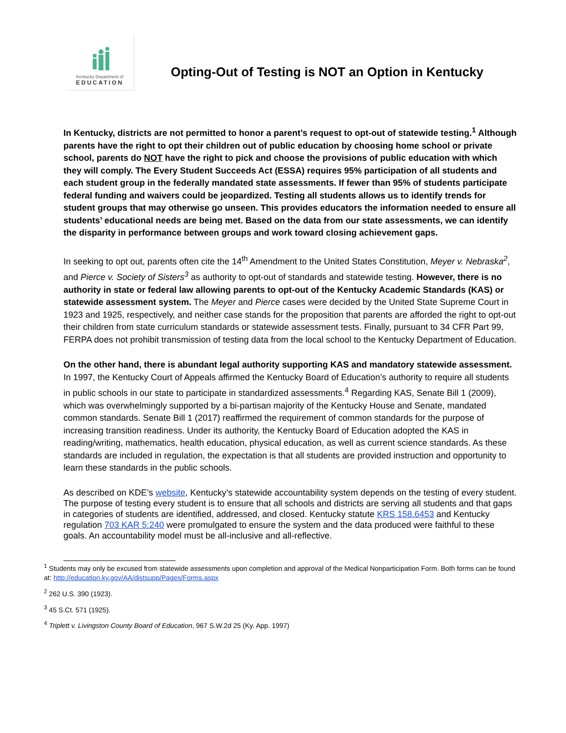Kentucky Department of
EDUCATION
Opting-Out of Testing is NOT an Option in Kentucky
In Kentucky, districts are not permitted to honor a parent’s request to opt-out of statewide testing.<sup>1</sup> Although parents have the right to opt their children out of public education by choosing home school or private school, parents do NOT have the right to pick and choose the provisions of public education with which they will comply. The Every Student Succeeds Act (ESSA) requires 95% participation of all students and each student group in the federally mandated state assessments. If fewer than 95% of students participate federal funding and waivers could be jeopardized. Testing all students allows us to identify trends for student groups that may otherwise go unseen. This provides educators the information needed to ensure all students’ educational needs are being met. Based on the data from our state assessments, we can identify the disparity in performance between groups and work toward closing achievement gaps.
In seeking to opt out, parents often cite the 14<sup>th</sup> Amendment to the United States Constitution, Meyer v. Nebraska<sup>2</sup>, and Pierce v. Society of Sisters<sup>3</sup> as authority to opt-out of standards and statewide testing. However, there is no authority in state or federal law allowing parents to opt-out of the Kentucky Academic Standards (KAS) or statewide assessment system. The Meyer and Pierce cases were decided by the United State Supreme Court in 1923 and 1925, respectively, and neither case stands for the proposition that parents are afforded the right to opt-out their children from state curriculum standards or statewide assessment tests. Finally, pursuant to 34 CFR Part 99, FERPA does not prohibit transmission of testing data from the local school to the Kentucky Department of Education.
On the other hand, there is abundant legal authority supporting KAS and mandatory statewide assessment. In 1997, the Kentucky Court of Appeals affirmed the Kentucky Board of Education’s authority to require all students in public schools in our state to participate in standardized assessments.<sup>4</sup> Regarding KAS, Senate Bill 1 (2009), which was overwhelmingly supported by a bi-partisan majority of the Kentucky House and Senate, mandated common standards. Senate Bill 1 (2017) reaffirmed the requirement of common standards for the purpose of increasing transition readiness. Under its authority, the Kentucky Board of Education adopted the KAS in reading/writing, mathematics, health education, physical education, as well as current science standards. As these standards are included in regulation, the expectation is that all students are provided instruction and opportunity to learn these standards in the public schools.
As described on KDE’s website, Kentucky’s statewide accountability system depends on the testing of every student. The purpose of testing every student is to ensure that all schools and districts are serving all students and that gaps in categories of students are identified, addressed, and closed. Kentucky statute KRS 158.6453 and Kentucky regulation 703 KAR 5:240 were promulgated to ensure the system and the data produced were faithful to these goals. An accountability model must be all-inclusive and all-reflective.
<sup>1</sup> Students may only be excused from statewide assessments upon completion and approval of the Medical Nonparticipation Form. Both forms can be found at: http://education.ky.gov/AA/distsupp/Pages/Forms.aspx
<sup>2</sup> 262 U.S. 390 (1923).
<sup>3</sup> 45 S.Ct. 571 (1925).
<sup>4</sup> Triplett v. Livingston County Board of Education, 967 S.W.2d 25 (Ky. App. 1997)